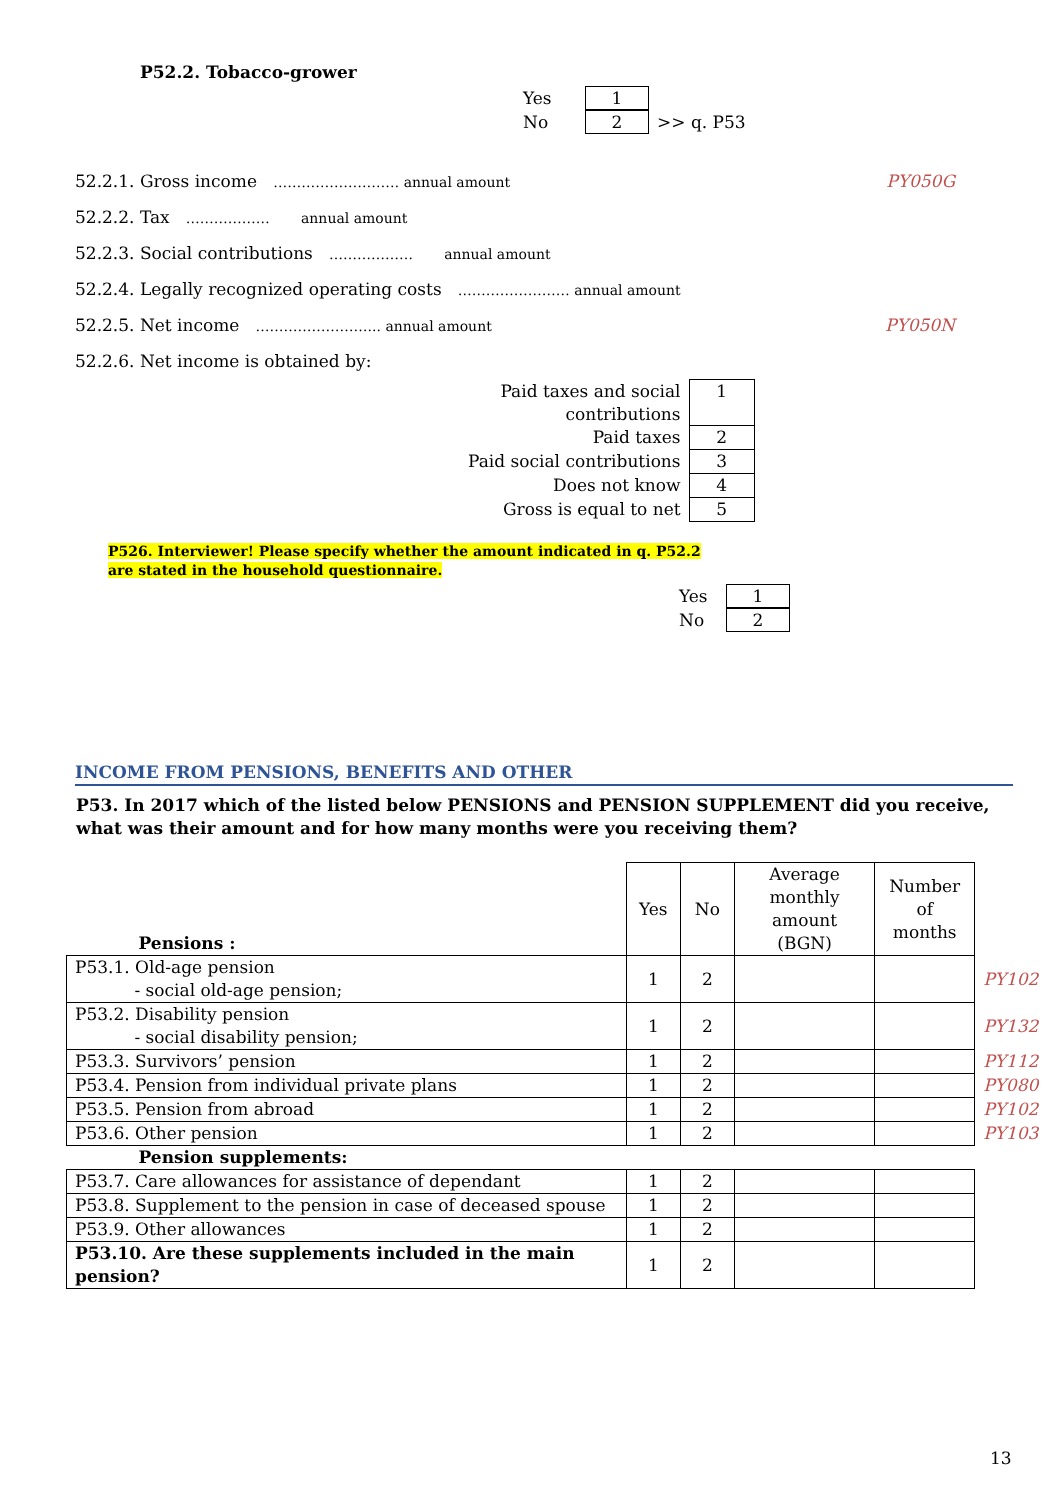P52.2. Tobacco-grower
Yes 1
No 2 >> q. P53
52.2.1. Gross income ……………………… annual amount PY050G
52.2.2. Tax ……………… annual amount
52.2.3. Social contributions ……………… annual amount
52.2.4. Legally recognized operating costs …………………… annual amount
52.2.5. Net income ……………………... annual amount PY050N
52.2.6. Net income is obtained by:
| Paid taxes and social contributions | 1 |
| Paid taxes | 2 |
| Paid social contributions | 3 |
| Does not know | 4 |
| Gross is equal to net | 5 |
P526. Interviewer! Please specify whether the amount indicated in q. P52.2
are stated in the household questionnaire.
Yes 1
No 2
INCOME FROM PENSIONS, BENEFITS AND OTHER
P53. In 2017 which of the listed below PENSIONS and PENSION SUPPLEMENT did you receive, what was their amount and for how many months were you receiving them?
| Pensions : | Yes | No | Average monthly amount (BGN) | Number of months | |
| --- | --- | --- | --- | --- | --- |
| P53.1. Old-age pension - social old-age pension; | 1 | 2 | | | PY102 |
| P53.2. Disability pension - social disability pension; | 1 | 2 | | | PY132 |
| P53.3. Survivors’ pension | 1 | 2 | | | PY112 |
| P53.4. Pension from individual private plans | 1 | 2 | | | PY080 |
| P53.5. Pension from abroad | 1 | 2 | | | PY102 |
| P53.6. Other pension | 1 | 2 | | | PY103 |
| Pension supplements: | | | | | |
| P53.7. Care allowances for assistance of dependant | 1 | 2 | | | |
| P53.8. Supplement to the pension in case of deceased spouse | 1 | 2 | | | |
| P53.9. Other allowances | 1 | 2 | | | |
| P53.10. Are these supplements included in the main pension? | 1 | 2 | | | |
13